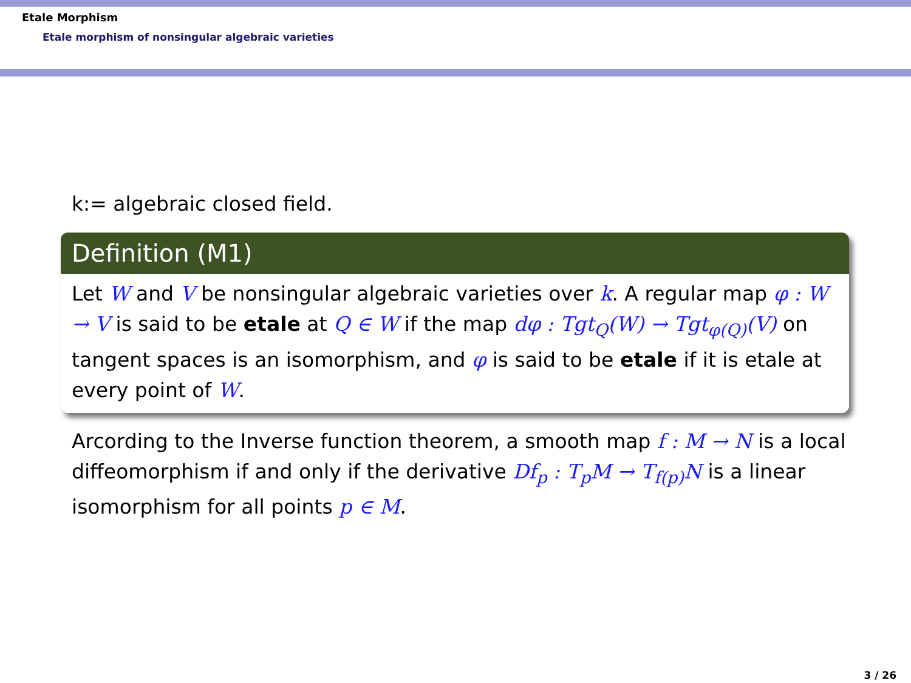Etale Morphism
Etale morphism of nonsingular algebraic varieties
k:= algebraic closed field.
Definition (M1)
Let W and V be nonsingular algebraic varieties over k. A regular map φ : W → V is said to be etale at Q ∈ W if the map dφ : Tgt<sub>Q</sub>(W) → Tgt<sub>φ(Q)</sub>(V) on tangent spaces is an isomorphism, and φ is said to be etale if it is etale at every point of W.
Arcording to the Inverse function theorem, a smooth map f : M → N is a local diffeomorphism if and only if the derivative Df<sub>p</sub> : T<sub>p</sub>M → T<sub>f(p)</sub>N is a linear isomorphism for all points p ∈ M.
3 / 26